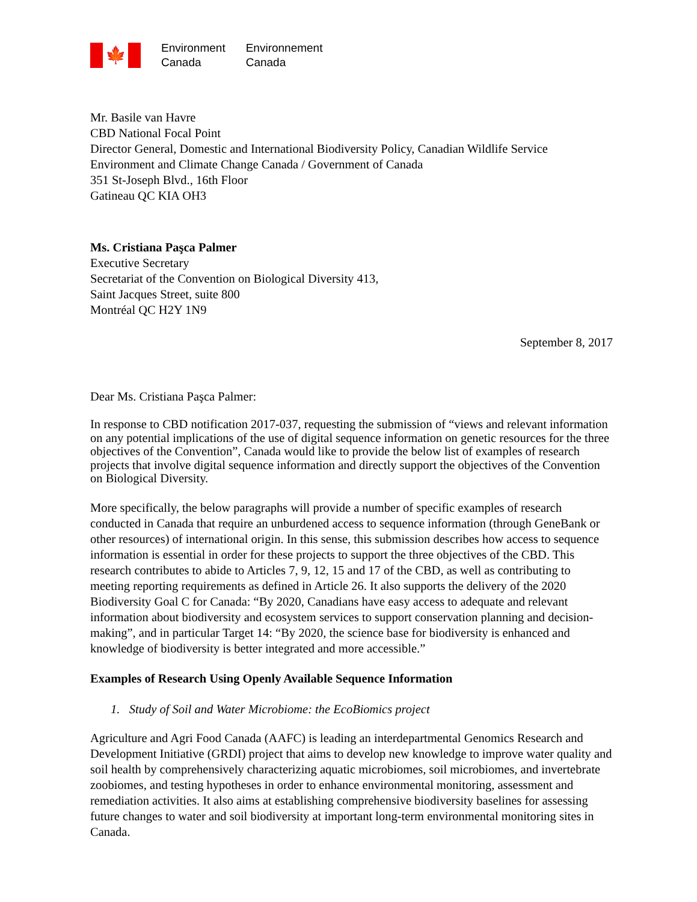🍁
Environment
Canada
Environnement
Canada
Mr. Basile van Havre
CBD National Focal Point
Director General, Domestic and International Biodiversity Policy, Canadian Wildlife Service
Environment and Climate Change Canada / Government of Canada
351 St-Joseph Blvd., 16th Floor
Gatineau QC KIA OH3
Ms. Cristiana Paşca Palmer
Executive Secretary
Secretariat of the Convention on Biological Diversity 413,
Saint Jacques Street, suite 800
Montréal QC H2Y 1N9
September 8, 2017
Dear Ms. Cristiana Paşca Palmer:
In response to CBD notification 2017-037, requesting the submission of “views and relevant information on any potential implications of the use of digital sequence information on genetic resources for the three objectives of the Convention”, Canada would like to provide the below list of examples of research projects that involve digital sequence information and directly support the objectives of the Convention on Biological Diversity.
More specifically, the below paragraphs will provide a number of specific examples of research conducted in Canada that require an unburdened access to sequence information (through GeneBank or other resources) of international origin. In this sense, this submission describes how access to sequence information is essential in order for these projects to support the three objectives of the CBD. This research contributes to abide to Articles 7, 9, 12, 15 and 17 of the CBD, as well as contributing to meeting reporting requirements as defined in Article 26. It also supports the delivery of the 2020 Biodiversity Goal C for Canada: “By 2020, Canadians have easy access to adequate and relevant information about biodiversity and ecosystem services to support conservation planning and decision-making”, and in particular Target 14: “By 2020, the science base for biodiversity is enhanced and knowledge of biodiversity is better integrated and more accessible.”
Examples of Research Using Openly Available Sequence Information
1. Study of Soil and Water Microbiome: the EcoBiomics project
Agriculture and Agri Food Canada (AAFC) is leading an interdepartmental Genomics Research and Development Initiative (GRDI) project that aims to develop new knowledge to improve water quality and soil health by comprehensively characterizing aquatic microbiomes, soil microbiomes, and invertebrate zoobiomes, and testing hypotheses in order to enhance environmental monitoring, assessment and remediation activities. It also aims at establishing comprehensive biodiversity baselines for assessing future changes to water and soil biodiversity at important long-term environmental monitoring sites in Canada.